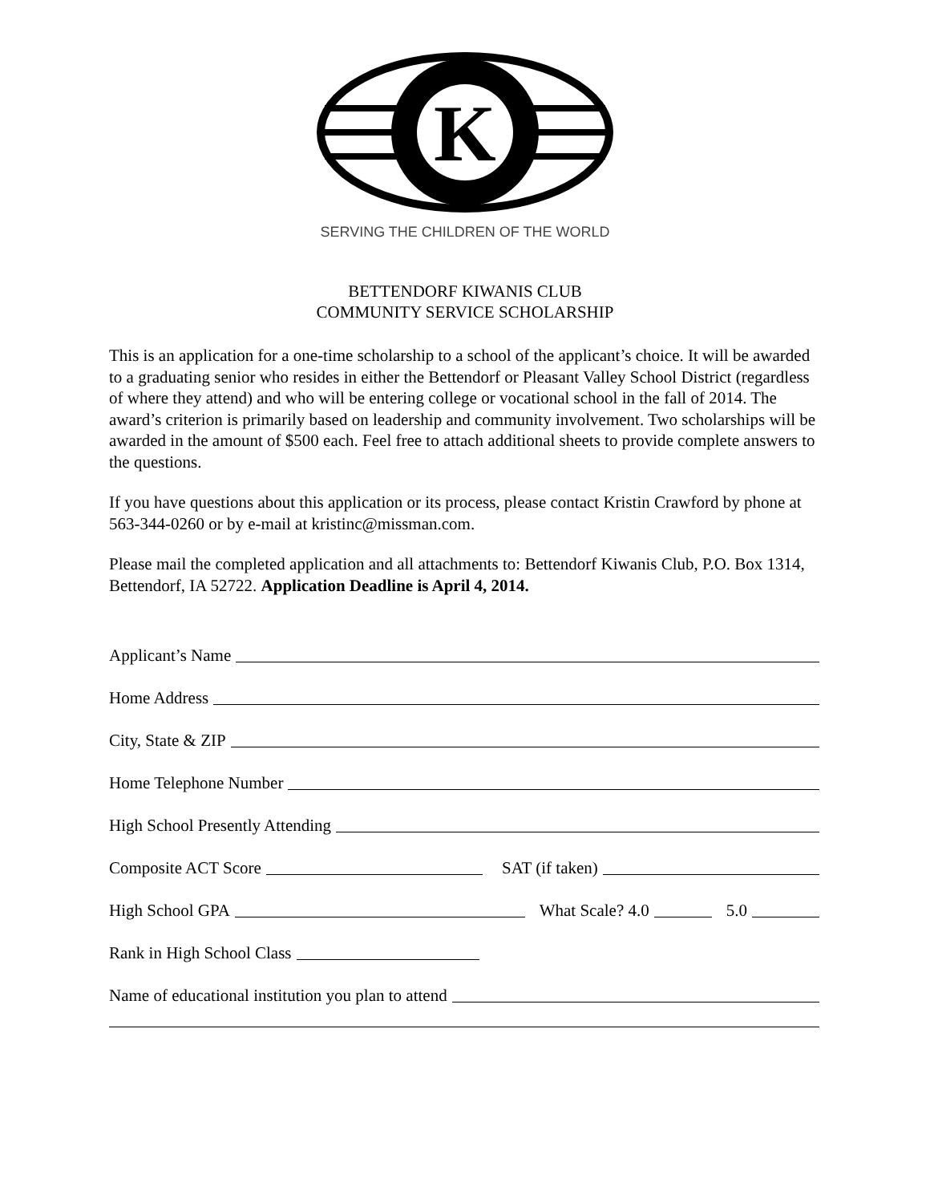K
SERVING THE CHILDREN OF THE WORLD
BETTENDORF KIWANIS CLUB
COMMUNITY SERVICE SCHOLARSHIP
This is an application for a one-time scholarship to a school of the applicant’s choice. It will be awarded to a graduating senior who resides in either the Bettendorf or Pleasant Valley School District (regardless of where they attend) and who will be entering college or vocational school in the fall of 2014. The award’s criterion is primarily based on leadership and community involvement. Two scholarships will be awarded in the amount of $500 each. Feel free to attach additional sheets to provide complete answers to the questions.
If you have questions about this application or its process, please contact Kristin Crawford by phone at 563-344-0260 or by e-mail at kristinc@missman.com.
Please mail the completed application and all attachments to: Bettendorf Kiwanis Club, P.O. Box 1314, Bettendorf, IA 52722. Application Deadline is April 4, 2014.
Applicant’s Name
Home Address
City, State & ZIP
Home Telephone Number
High School Presently Attending
Composite ACT Score SAT (if taken)
High School GPA What Scale? 4.0 5.0
Rank in High School Class
Name of educational institution you plan to attend